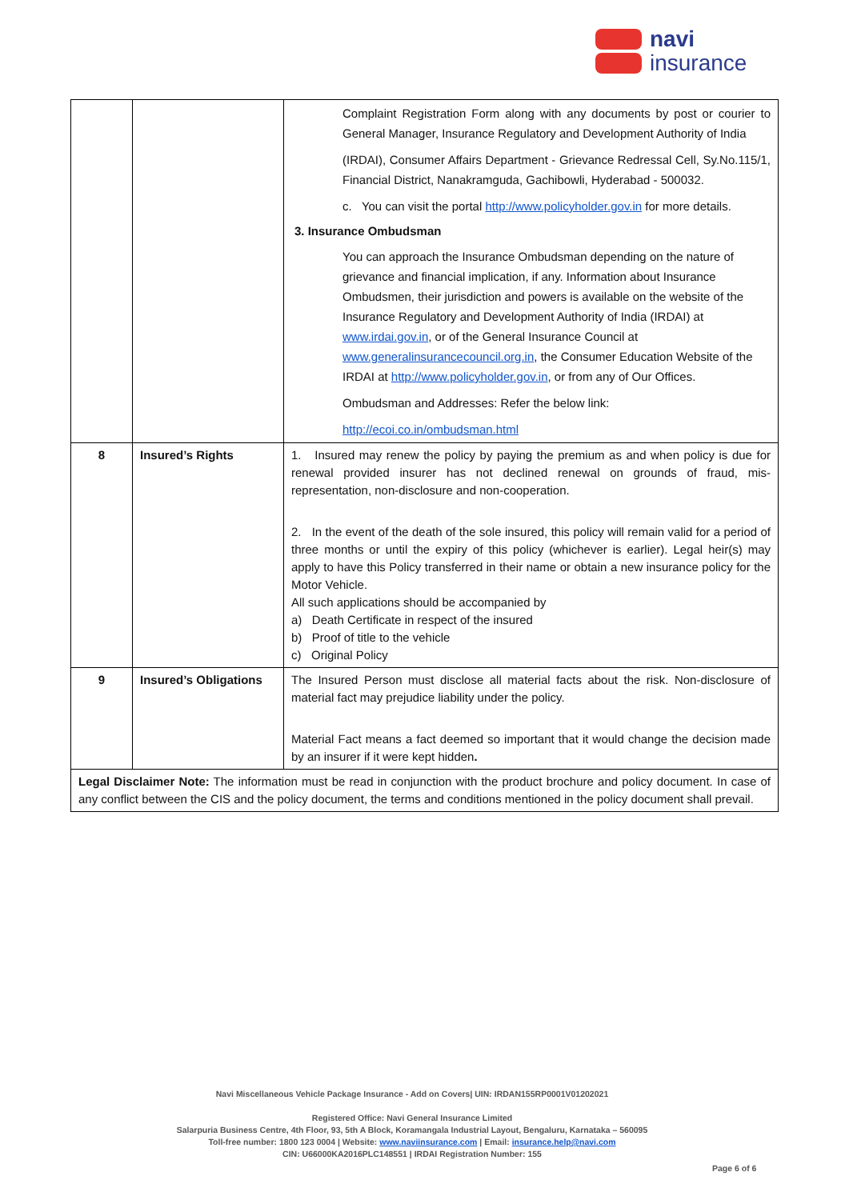navi
insurance
| | | Complaint Registration Form along with any documents by post or courier to General Manager, Insurance Regulatory and Development Authority of India (IRDAI), Consumer Affairs Department - Grievance Redressal Cell, Sy.No.115/1, Financial District, Nanakramguda, Gachibowli, Hyderabad - 500032. c. You can visit the portal http://www.policyholder.gov.in for more details. 3. Insurance Ombudsman You can approach the Insurance Ombudsman depending on the nature of grievance and financial implication, if any. Information about Insurance Ombudsmen, their jurisdiction and powers is available on the website of the Insurance Regulatory and Development Authority of India (IRDAI) at www.irdai.gov.in , or of the General Insurance Council at www.generalinsurancecouncil.org.in , the Consumer Education Website of the IRDAI at http://www.policyholder.gov.in , or from any of Our Offices. Ombudsman and Addresses: Refer the below link: http://ecoi.co.in/ombudsman.html |
| 8 | Insured’s Rights | 1. Insured may renew the policy by paying the premium as and when policy is due for renewal provided insurer has not declined renewal on grounds of fraud, mis-representation, non-disclosure and non-cooperation. 2. In the event of the death of the sole insured, this policy will remain valid for a period of three months or until the expiry of this policy (whichever is earlier). Legal heir(s) may apply to have this Policy transferred in their name or obtain a new insurance policy for the Motor Vehicle. All such applications should be accompanied by a) Death Certificate in respect of the insured b) Proof of title to the vehicle c) Original Policy |
| 9 | Insured’s Obligations | The Insured Person must disclose all material facts about the risk. Non-disclosure of material fact may prejudice liability under the policy. Material Fact means a fact deemed so important that it would change the decision made by an insurer if it were kept hidden . |
| Legal Disclaimer Note: The information must be read in conjunction with the product brochure and policy document. In case of any conflict between the CIS and the policy document, the terms and conditions mentioned in the policy document shall prevail. | | |
Navi Miscellaneous Vehicle Package Insurance - Add on Covers| UIN: IRDAN155RP0001V01202021
Registered Office: Navi General Insurance Limited
Salarpuria Business Centre, 4th Floor, 93, 5th A Block, Koramangala Industrial Layout, Bengaluru, Karnataka – 560095
Toll-free number: 1800 123 0004 | Website: www.naviinsurance.com | Email: insurance.help@navi.com
CIN: U66000KA2016PLC148551 | IRDAI Registration Number: 155
Page 6 of 6